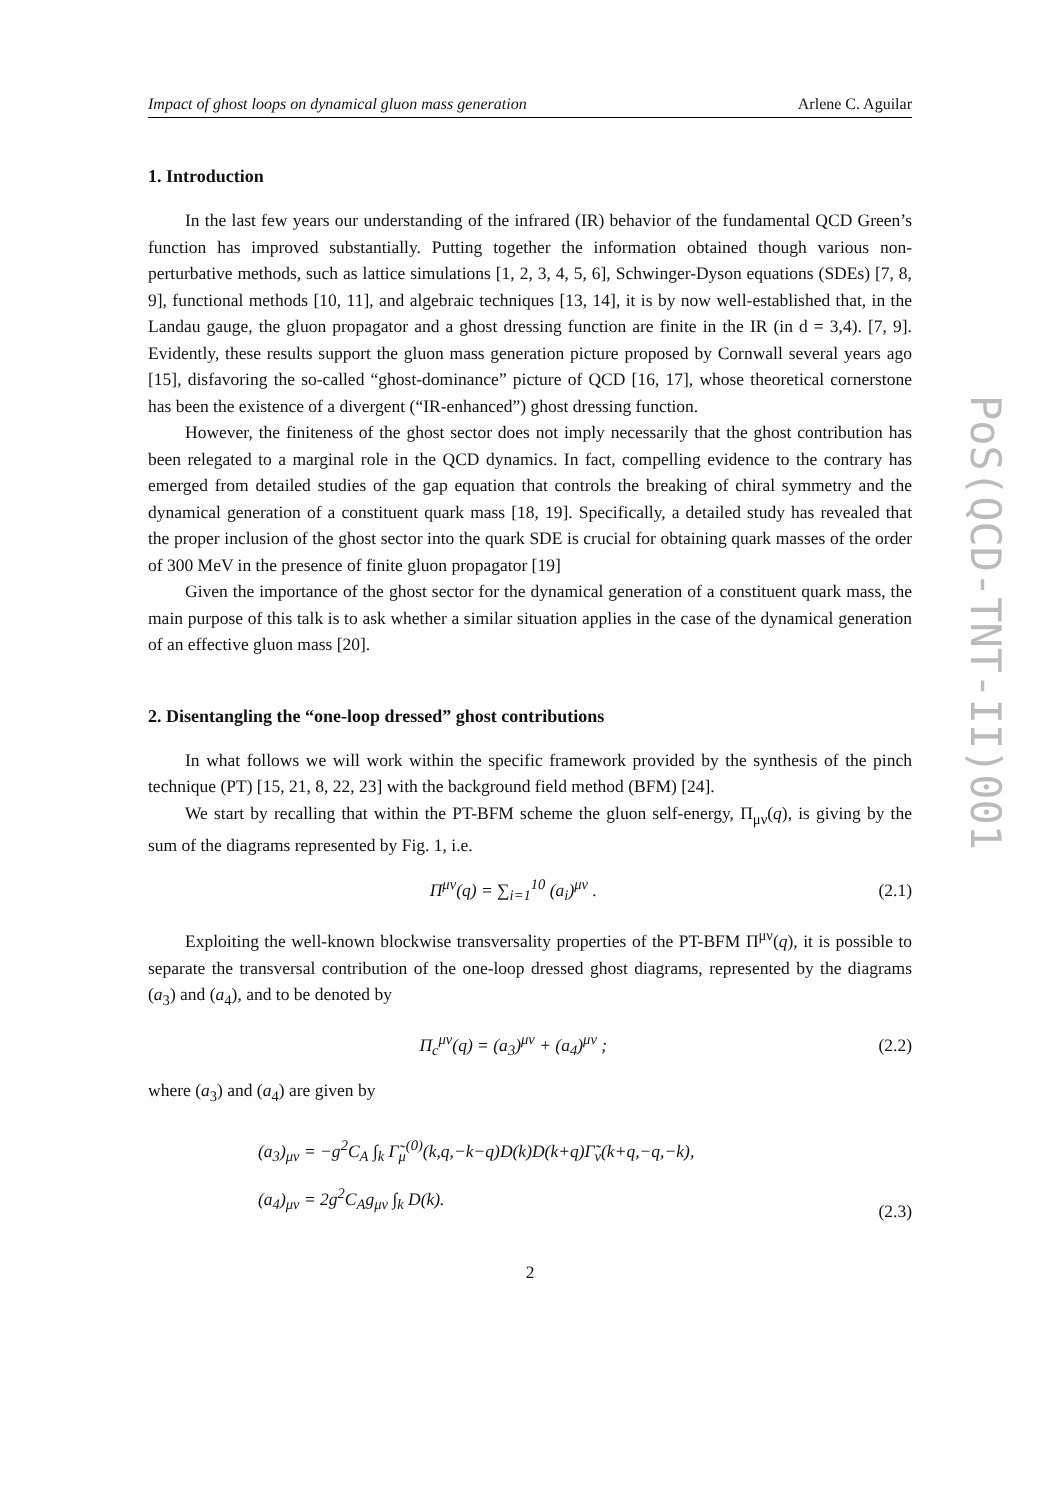PoS(QCD-TNT-II)001
Impact of ghost loops on dynamical gluon mass generation Arlene C. Aguilar
1. Introduction
In the last few years our understanding of the infrared (IR) behavior of the fundamental QCD Green’s function has improved substantially. Putting together the information obtained though various non-perturbative methods, such as lattice simulations [1, 2, 3, 4, 5, 6], Schwinger-Dyson equations (SDEs) [7, 8, 9], functional methods [10, 11], and algebraic techniques [13, 14], it is by now well-established that, in the Landau gauge, the gluon propagator and a ghost dressing function are finite in the IR (in d = 3,4). [7, 9]. Evidently, these results support the gluon mass generation picture proposed by Cornwall several years ago [15], disfavoring the so-called “ghost-dominance” picture of QCD [16, 17], whose theoretical cornerstone has been the existence of a divergent (“IR-enhanced”) ghost dressing function.
However, the finiteness of the ghost sector does not imply necessarily that the ghost contribution has been relegated to a marginal role in the QCD dynamics. In fact, compelling evidence to the contrary has emerged from detailed studies of the gap equation that controls the breaking of chiral symmetry and the dynamical generation of a constituent quark mass [18, 19]. Specifically, a detailed study has revealed that the proper inclusion of the ghost sector into the quark SDE is crucial for obtaining quark masses of the order of 300 MeV in the presence of finite gluon propagator [19]
Given the importance of the ghost sector for the dynamical generation of a constituent quark mass, the main purpose of this talk is to ask whether a similar situation applies in the case of the dynamical generation of an effective gluon mass [20].
2. Disentangling the “one-loop dressed” ghost contributions
In what follows we will work within the specific framework provided by the synthesis of the pinch technique (PT) [15, 21, 8, 22, 23] with the background field method (BFM) [24].
We start by recalling that within the PT-BFM scheme the gluon self-energy, Π<sub>μν</sub>(q), is giving by the sum of the diagrams represented by Fig. 1, i.e.
Π<sup>μν</sup>(q) = ∑<sub>i=1</sub><sup>10</sup> (a<sub>i</sub>)<sup>μν</sup> . (2.1)
Exploiting the well-known blockwise transversality properties of the PT-BFM Π<sup>μν</sup>(q), it is possible to separate the transversal contribution of the one-loop dressed ghost diagrams, represented by the diagrams (a<sub>3</sub>) and (a<sub>4</sub>), and to be denoted by
Π<sub>c</sub><sup>μν</sup>(q) = (a<sub>3</sub>)<sup>μν</sup> + (a<sub>4</sub>)<sup>μν</sup> ; (2.2)
where (a<sub>3</sub>) and (a<sub>4</sub>) are given by
(a<sub>3</sub>)<sub>μν</sub> = −g<sup>2</sup>C<sub>A</sub> ∫<sub>k</sub> Γ̃<sub>μ</sub><sup>(0)</sup>(k,q,−k−q)D(k)D(k+q)Γ̃<sub>ν</sub>(k+q,−q,−k),
(a<sub>4</sub>)<sub>μν</sub> = 2g<sup>2</sup>C<sub>A</sub>g<sub>μν</sub> ∫<sub>k</sub> D(k). (2.3)
2